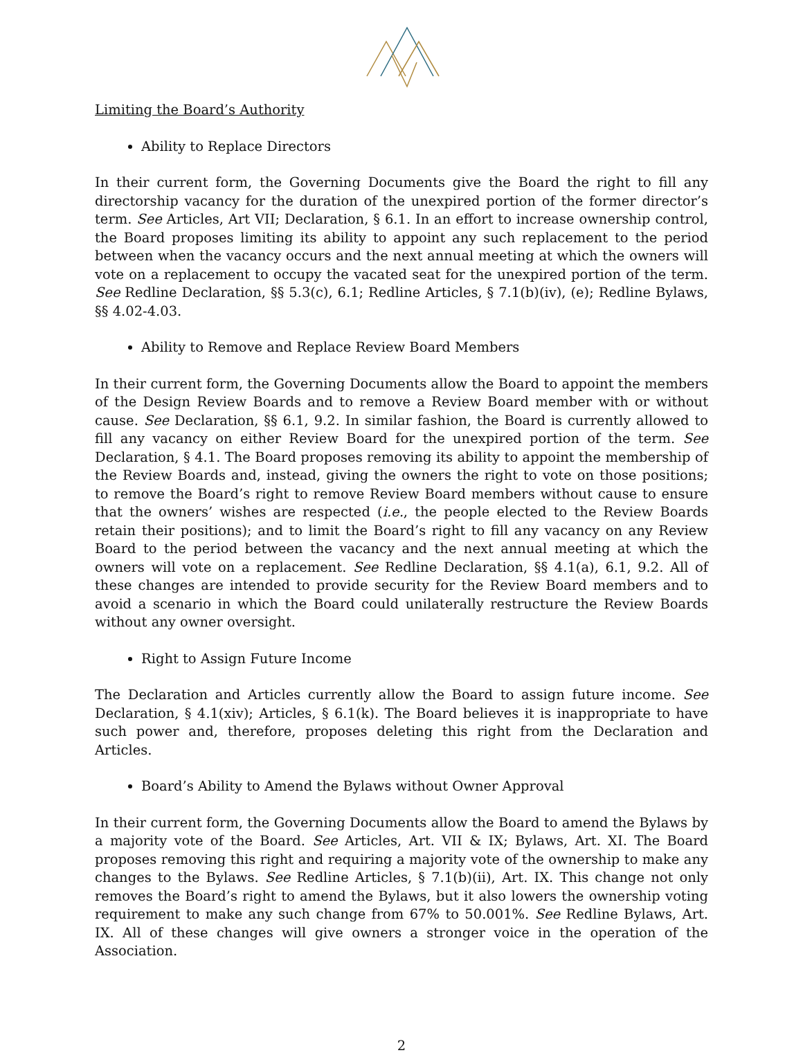Limiting the Board’s Authority
Ability to Replace Directors
In their current form, the Governing Documents give the Board the right to fill any directorship vacancy for the duration of the unexpired portion of the former director’s term. See Articles, Art VII; Declaration, § 6.1. In an effort to increase ownership control, the Board proposes limiting its ability to appoint any such replacement to the period between when the vacancy occurs and the next annual meeting at which the owners will vote on a replacement to occupy the vacated seat for the unexpired portion of the term. See Redline Declaration, §§ 5.3(c), 6.1; Redline Articles, § 7.1(b)(iv), (e); Redline Bylaws, §§ 4.02-4.03.
Ability to Remove and Replace Review Board Members
In their current form, the Governing Documents allow the Board to appoint the members of the Design Review Boards and to remove a Review Board member with or without cause. See Declaration, §§ 6.1, 9.2. In similar fashion, the Board is currently allowed to fill any vacancy on either Review Board for the unexpired portion of the term. See Declaration, § 4.1. The Board proposes removing its ability to appoint the membership of the Review Boards and, instead, giving the owners the right to vote on those positions; to remove the Board’s right to remove Review Board members without cause to ensure that the owners’ wishes are respected (i.e., the people elected to the Review Boards retain their positions); and to limit the Board’s right to fill any vacancy on any Review Board to the period between the vacancy and the next annual meeting at which the owners will vote on a replacement. See Redline Declaration, §§ 4.1(a), 6.1, 9.2. All of these changes are intended to provide security for the Review Board members and to avoid a scenario in which the Board could unilaterally restructure the Review Boards without any owner oversight.
Right to Assign Future Income
The Declaration and Articles currently allow the Board to assign future income. See Declaration, § 4.1(xiv); Articles, § 6.1(k). The Board believes it is inappropriate to have such power and, therefore, proposes deleting this right from the Declaration and Articles.
Board’s Ability to Amend the Bylaws without Owner Approval
In their current form, the Governing Documents allow the Board to amend the Bylaws by a majority vote of the Board. See Articles, Art. VII & IX; Bylaws, Art. XI. The Board proposes removing this right and requiring a majority vote of the ownership to make any changes to the Bylaws. See Redline Articles, § 7.1(b)(ii), Art. IX. This change not only removes the Board’s right to amend the Bylaws, but it also lowers the ownership voting requirement to make any such change from 67% to 50.001%. See Redline Bylaws, Art. IX. All of these changes will give owners a stronger voice in the operation of the Association.
2